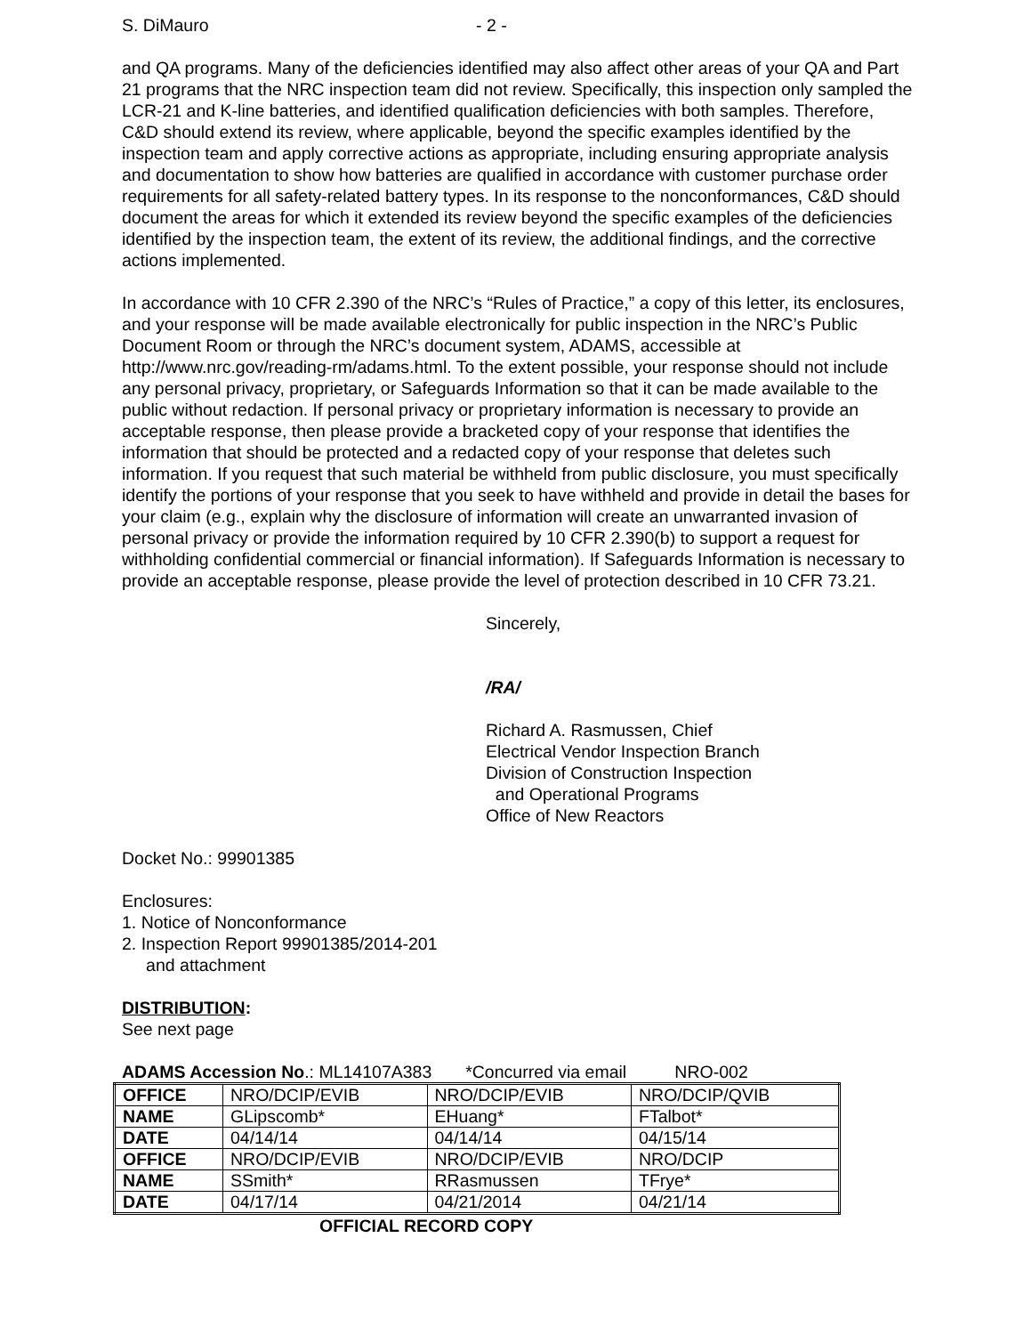S. DiMauro - 2 -
and QA programs. Many of the deficiencies identified may also affect other areas of your QA and Part 21 programs that the NRC inspection team did not review. Specifically, this inspection only sampled the LCR-21 and K-line batteries, and identified qualification deficiencies with both samples. Therefore, C&D should extend its review, where applicable, beyond the specific examples identified by the inspection team and apply corrective actions as appropriate, including ensuring appropriate analysis and documentation to show how batteries are qualified in accordance with customer purchase order requirements for all safety-related battery types. In its response to the nonconformances, C&D should document the areas for which it extended its review beyond the specific examples of the deficiencies identified by the inspection team, the extent of its review, the additional findings, and the corrective actions implemented.
In accordance with 10 CFR 2.390 of the NRC’s “Rules of Practice,” a copy of this letter, its enclosures, and your response will be made available electronically for public inspection in the NRC’s Public Document Room or through the NRC’s document system, ADAMS, accessible at http://www.nrc.gov/reading-rm/adams.html. To the extent possible, your response should not include any personal privacy, proprietary, or Safeguards Information so that it can be made available to the public without redaction. If personal privacy or proprietary information is necessary to provide an acceptable response, then please provide a bracketed copy of your response that identifies the information that should be protected and a redacted copy of your response that deletes such information. If you request that such material be withheld from public disclosure, you must specifically identify the portions of your response that you seek to have withheld and provide in detail the bases for your claim (e.g., explain why the disclosure of information will create an unwarranted invasion of personal privacy or provide the information required by 10 CFR 2.390(b) to support a request for withholding confidential commercial or financial information). If Safeguards Information is necessary to provide an acceptable response, please provide the level of protection described in 10 CFR 73.21.
Sincerely,
/RA/
Richard A. Rasmussen, Chief
Electrical Vendor Inspection Branch
Division of Construction Inspection
and Operational Programs
Office of New Reactors
Docket No.: 99901385
Enclosures:
1. Notice of Nonconformance
2. Inspection Report 99901385/2014-201
and attachment
DISTRIBUTION:
See next page
ADAMS Accession No.: ML14107A383 *Concurred via email NRO-002
| OFFICE | NRO/DCIP/EVIB | NRO/DCIP/EVIB | NRO/DCIP/QVIB |
| NAME | GLipscomb* | EHuang* | FTalbot* |
| DATE | 04/14/14 | 04/14/14 | 04/15/14 |
| OFFICE | NRO/DCIP/EVIB | NRO/DCIP/EVIB | NRO/DCIP |
| NAME | SSmith* | RRasmussen | TFrye* |
| DATE | 04/17/14 | 04/21/2014 | 04/21/14 |
OFFICIAL RECORD COPY